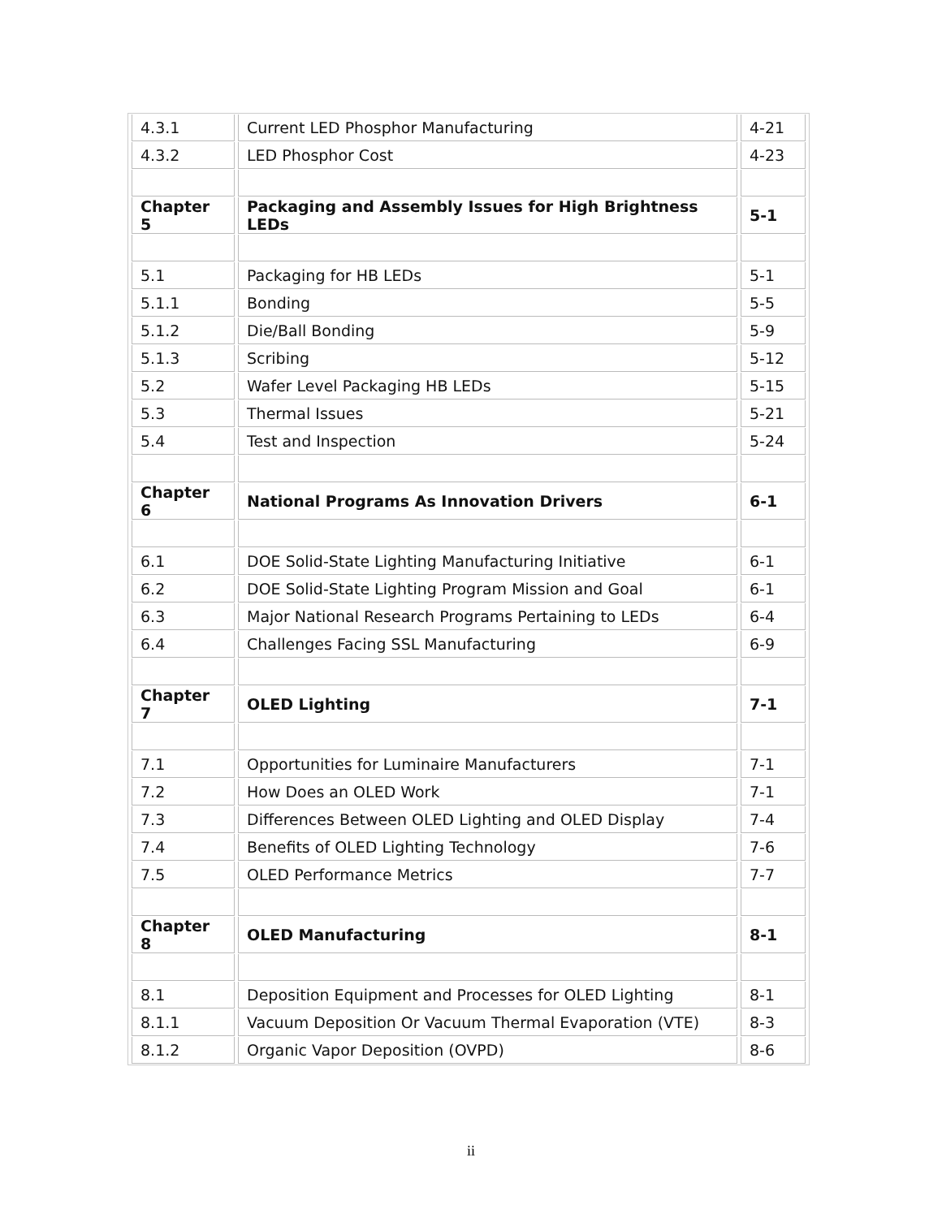| 4.3.1 | Current LED Phosphor Manufacturing | 4-21 |
| 4.3.2 | LED Phosphor Cost | 4-23 |
| Chapter 5 | Packaging and Assembly Issues for High Brightness LEDs | 5-1 |
| 5.1 | Packaging for HB LEDs | 5-1 |
| 5.1.1 | Bonding | 5-5 |
| 5.1.2 | Die/Ball Bonding | 5-9 |
| 5.1.3 | Scribing | 5-12 |
| 5.2 | Wafer Level Packaging HB LEDs | 5-15 |
| 5.3 | Thermal Issues | 5-21 |
| 5.4 | Test and Inspection | 5-24 |
| Chapter 6 | National Programs As Innovation Drivers | 6-1 |
| 6.1 | DOE Solid-State Lighting Manufacturing Initiative | 6-1 |
| 6.2 | DOE Solid-State Lighting Program Mission and Goal | 6-1 |
| 6.3 | Major National Research Programs Pertaining to LEDs | 6-4 |
| 6.4 | Challenges Facing SSL Manufacturing | 6-9 |
| Chapter 7 | OLED Lighting | 7-1 |
| 7.1 | Opportunities for Luminaire Manufacturers | 7-1 |
| 7.2 | How Does an OLED Work | 7-1 |
| 7.3 | Differences Between OLED Lighting and OLED Display | 7-4 |
| 7.4 | Benefits of OLED Lighting Technology | 7-6 |
| 7.5 | OLED Performance Metrics | 7-7 |
| Chapter 8 | OLED Manufacturing | 8-1 |
| 8.1 | Deposition Equipment and Processes for OLED Lighting | 8-1 |
| 8.1.1 | Vacuum Deposition Or Vacuum Thermal Evaporation (VTE) | 8-3 |
| 8.1.2 | Organic Vapor Deposition (OVPD) | 8-6 |
ii